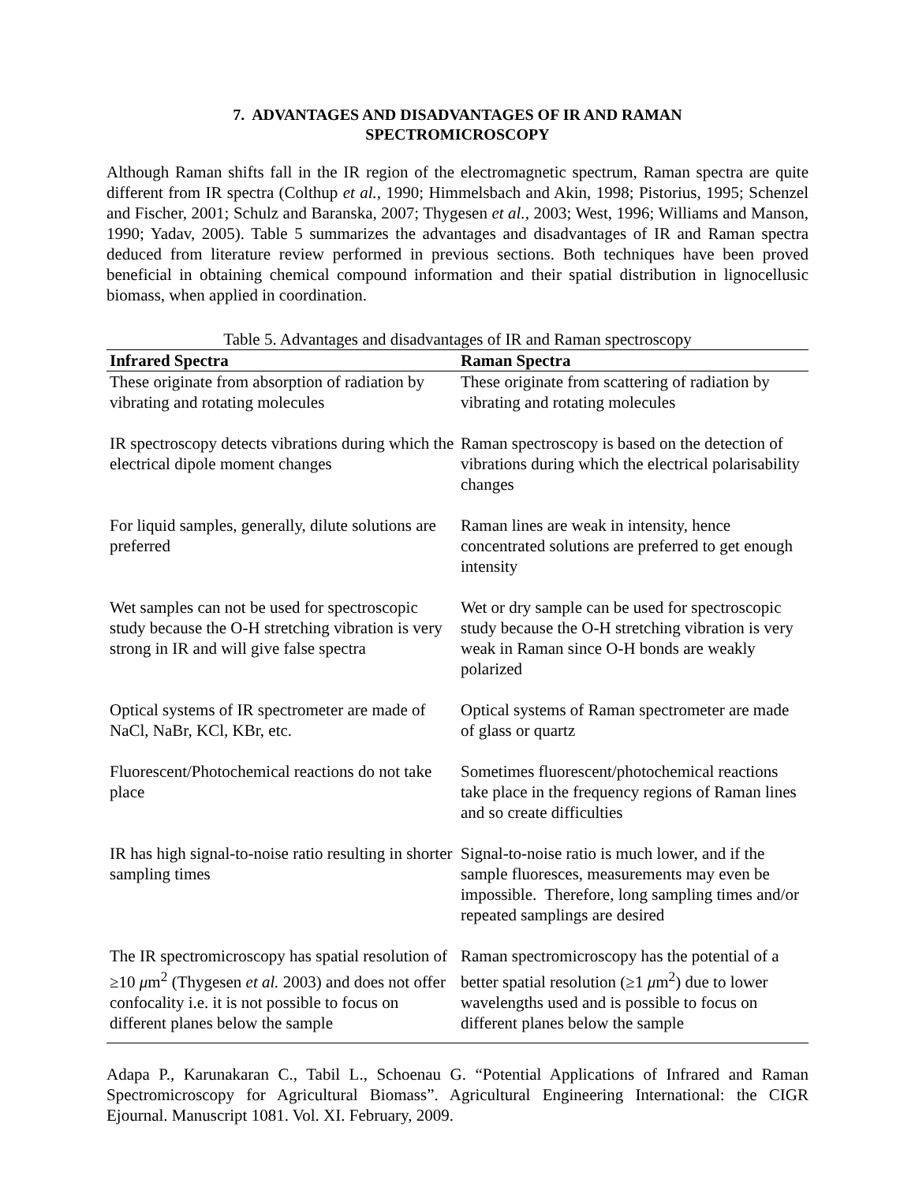7. ADVANTAGES AND DISADVANTAGES OF IR AND RAMAN
SPECTROMICROSCOPY
Although Raman shifts fall in the IR region of the electromagnetic spectrum, Raman spectra are quite different from IR spectra (Colthup et al., 1990; Himmelsbach and Akin, 1998; Pistorius, 1995; Schenzel and Fischer, 2001; Schulz and Baranska, 2007; Thygesen et al., 2003; West, 1996; Williams and Manson, 1990; Yadav, 2005). Table 5 summarizes the advantages and disadvantages of IR and Raman spectra deduced from literature review performed in previous sections. Both techniques have been proved beneficial in obtaining chemical compound information and their spatial distribution in lignocellusic biomass, when applied in coordination.
Table 5. Advantages and disadvantages of IR and Raman spectroscopy
| Infrared Spectra | Raman Spectra |
| --- | --- |
| These originate from absorption of radiation by vibrating and rotating molecules | These originate from scattering of radiation by vibrating and rotating molecules |
| IR spectroscopy detects vibrations during which the electrical dipole moment changes | Raman spectroscopy is based on the detection of vibrations during which the electrical polarisability changes |
| For liquid samples, generally, dilute solutions are preferred | Raman lines are weak in intensity, hence concentrated solutions are preferred to get enough intensity |
| Wet samples can not be used for spectroscopic study because the O-H stretching vibration is very strong in IR and will give false spectra | Wet or dry sample can be used for spectroscopic study because the O-H stretching vibration is very weak in Raman since O-H bonds are weakly polarized |
| Optical systems of IR spectrometer are made of NaCl, NaBr, KCl, KBr, etc. | Optical systems of Raman spectrometer are made of glass or quartz |
| Fluorescent/Photochemical reactions do not take place | Sometimes fluorescent/photochemical reactions take place in the frequency regions of Raman lines and so create difficulties |
| IR has high signal-to-noise ratio resulting in shorter sampling times | Signal-to-noise ratio is much lower, and if the sample fluoresces, measurements may even be impossible. Therefore, long sampling times and/or repeated samplings are desired |
| The IR spectromicroscopy has spatial resolution of ≥10 μ m<sup>2</sup> (Thygesen et al. 2003) and does not offer confocality i.e. it is not possible to focus on different planes below the sample | Raman spectromicroscopy has the potential of a better spatial resolution (≥1 μ m<sup>2</sup>) due to lower wavelengths used and is possible to focus on different planes below the sample |
Adapa P., Karunakaran C., Tabil L., Schoenau G. “Potential Applications of Infrared and Raman Spectromicroscopy for Agricultural Biomass”. Agricultural Engineering International: the CIGR Ejournal. Manuscript 1081. Vol. XI. February, 2009.